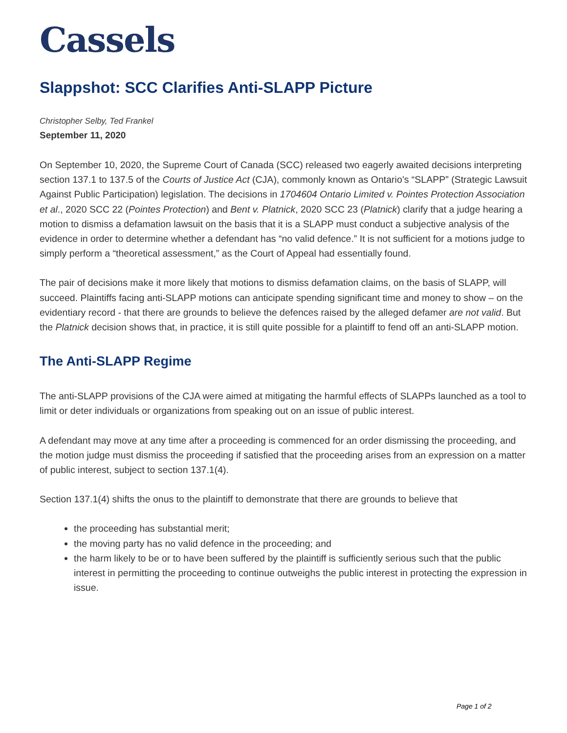Cassels
Slappshot: SCC Clarifies Anti-SLAPP Picture
Christopher Selby, Ted Frankel
September 11, 2020
On September 10, 2020, the Supreme Court of Canada (SCC) released two eagerly awaited decisions interpreting section 137.1 to 137.5 of the Courts of Justice Act (CJA), commonly known as Ontario’s “SLAPP” (Strategic Lawsuit Against Public Participation) legislation. The decisions in 1704604 Ontario Limited v. Pointes Protection Association et al., 2020 SCC 22 (Pointes Protection) and Bent v. Platnick, 2020 SCC 23 (Platnick) clarify that a judge hearing a motion to dismiss a defamation lawsuit on the basis that it is a SLAPP must conduct a subjective analysis of the evidence in order to determine whether a defendant has “no valid defence.” It is not sufficient for a motions judge to simply perform a “theoretical assessment,” as the Court of Appeal had essentially found.
The pair of decisions make it more likely that motions to dismiss defamation claims, on the basis of SLAPP, will succeed. Plaintiffs facing anti-SLAPP motions can anticipate spending significant time and money to show – on the evidentiary record - that there are grounds to believe the defences raised by the alleged defamer are not valid. But the Platnick decision shows that, in practice, it is still quite possible for a plaintiff to fend off an anti-SLAPP motion.
The Anti-SLAPP Regime
The anti-SLAPP provisions of the CJA were aimed at mitigating the harmful effects of SLAPPs launched as a tool to limit or deter individuals or organizations from speaking out on an issue of public interest.
A defendant may move at any time after a proceeding is commenced for an order dismissing the proceeding, and the motion judge must dismiss the proceeding if satisfied that the proceeding arises from an expression on a matter of public interest, subject to section 137.1(4).
Section 137.1(4) shifts the onus to the plaintiff to demonstrate that there are grounds to believe that
the proceeding has substantial merit;
the moving party has no valid defence in the proceeding; and
the harm likely to be or to have been suffered by the plaintiff is sufficiently serious such that the public interest in permitting the proceeding to continue outweighs the public interest in protecting the expression in issue.
Page 1 of 2